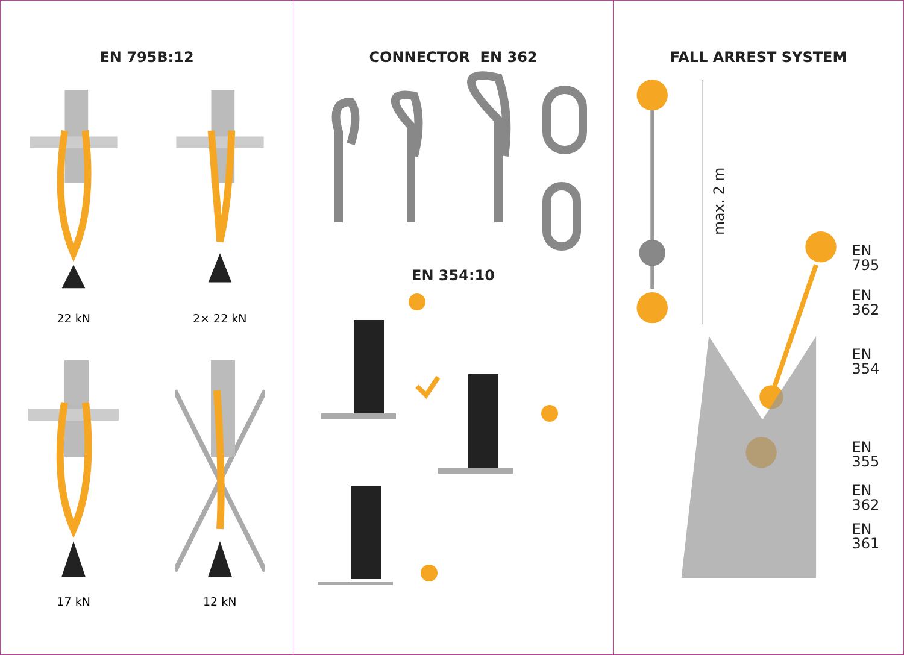EN 795B:12
22 kN
2× 22 kN
17 kN
12 kN
CONNECTOR EN 362
EN 354:10
FALL ARREST SYSTEM
max. 2 m
EN 795
EN 362
EN 354
EN 355
EN 362
EN 361